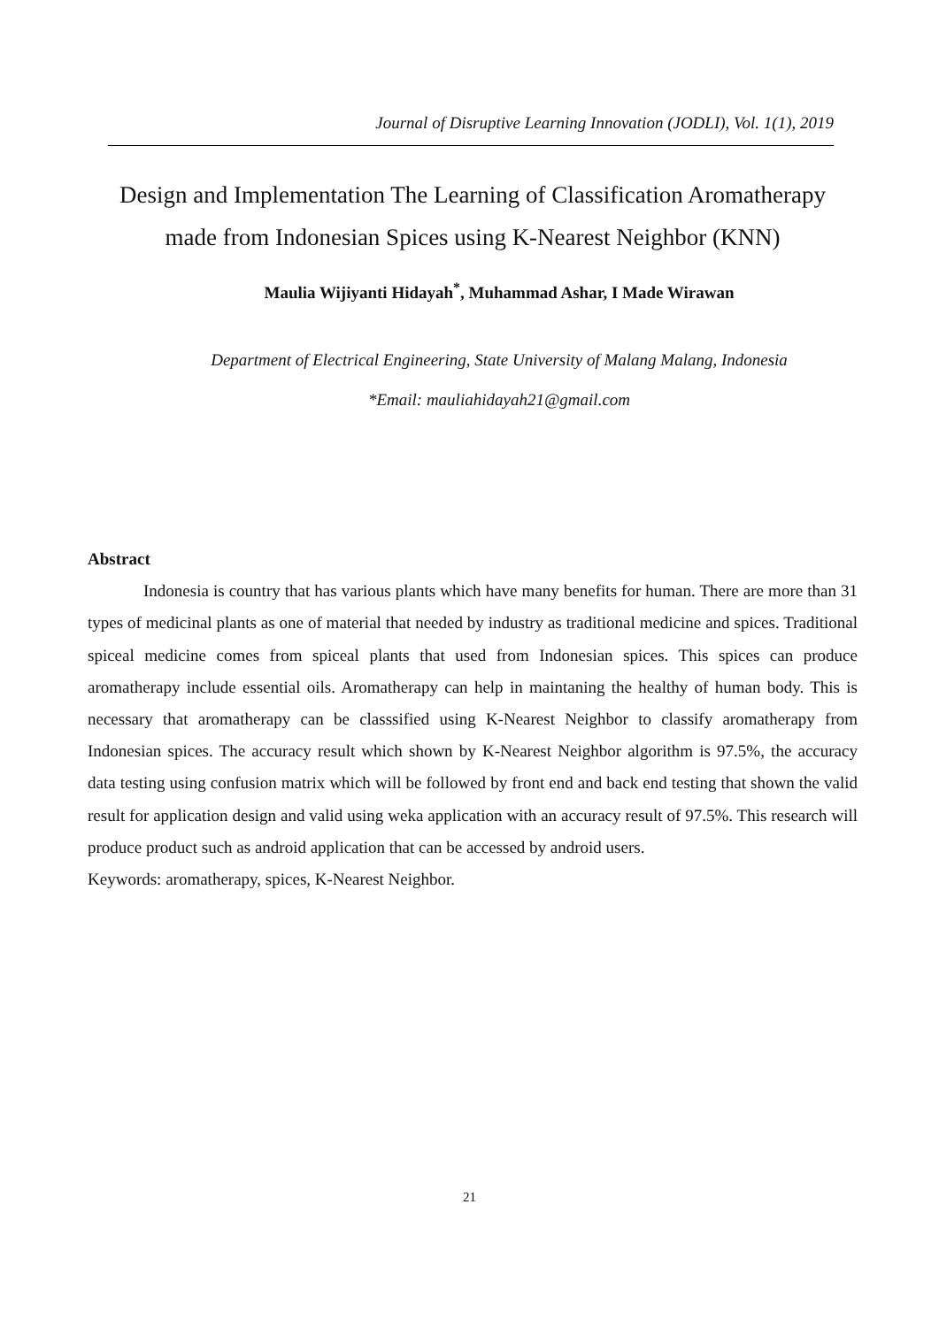Journal of Disruptive Learning Innovation (JODLI), Vol. 1(1), 2019
Design and Implementation The Learning of Classification Aromatherapy
made from Indonesian Spices using K-Nearest Neighbor (KNN)
Maulia Wijiyanti Hidayah<sup>*</sup>, Muhammad Ashar, I Made Wirawan
Department of Electrical Engineering, State University of Malang Malang, Indonesia
*Email: mauliahidayah21@gmail.com
Abstract
Indonesia is country that has various plants which have many benefits for human. There are more than 31 types of medicinal plants as one of material that needed by industry as traditional medicine and spices. Traditional spiceal medicine comes from spiceal plants that used from Indonesian spices. This spices can produce aromatherapy include essential oils. Aromatherapy can help in maintaning the healthy of human body. This is necessary that aromatherapy can be classsified using K-Nearest Neighbor to classify aromatherapy from Indonesian spices. The accuracy result which shown by K-Nearest Neighbor algorithm is 97.5%, the accuracy data testing using confusion matrix which will be followed by front end and back end testing that shown the valid result for application design and valid using weka application with an accuracy result of 97.5%. This research will produce product such as android application that can be accessed by android users.
Keywords: aromatherapy, spices, K-Nearest Neighbor.
21